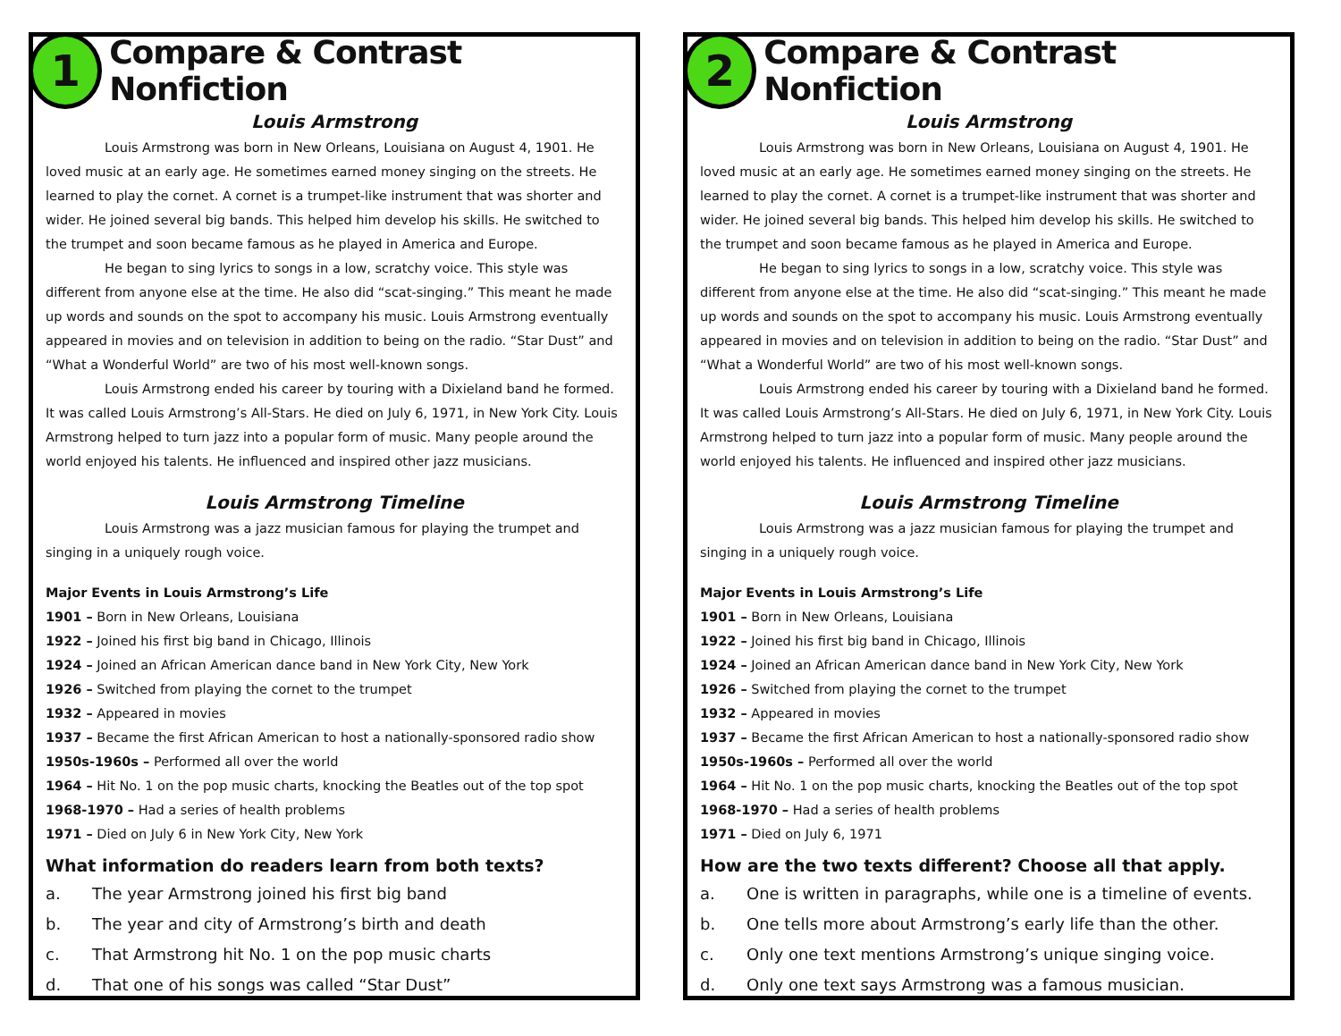1
Compare & Contrast Nonfiction
Louis Armstrong
Louis Armstrong was born in New Orleans, Louisiana on August 4, 1901. He loved music at an early age. He sometimes earned money singing on the streets. He learned to play the cornet. A cornet is a trumpet-like instrument that was shorter and wider. He joined several big bands. This helped him develop his skills. He switched to the trumpet and soon became famous as he played in America and Europe.
He began to sing lyrics to songs in a low, scratchy voice. This style was different from anyone else at the time. He also did “scat-singing.” This meant he made up words and sounds on the spot to accompany his music. Louis Armstrong eventually appeared in movies and on television in addition to being on the radio. “Star Dust” and “What a Wonderful World” are two of his most well-known songs.
Louis Armstrong ended his career by touring with a Dixieland band he formed. It was called Louis Armstrong’s All-Stars. He died on July 6, 1971, in New York City. Louis Armstrong helped to turn jazz into a popular form of music. Many people around the world enjoyed his talents. He influenced and inspired other jazz musicians.
Louis Armstrong Timeline
Louis Armstrong was a jazz musician famous for playing the trumpet and singing in a uniquely rough voice.
Major Events in Louis Armstrong’s Life
1901 – Born in New Orleans, Louisiana
1922 – Joined his first big band in Chicago, Illinois
1924 – Joined an African American dance band in New York City, New York
1926 – Switched from playing the cornet to the trumpet
1932 – Appeared in movies
1937 – Became the first African American to host a nationally-sponsored radio show
1950s-1960s – Performed all over the world
1964 – Hit No. 1 on the pop music charts, knocking the Beatles out of the top spot
1968-1970 – Had a series of health problems
1971 – Died on July 6 in New York City, New York
What information do readers learn from both texts?
a. The year Armstrong joined his first big band
b. The year and city of Armstrong’s birth and death
c. That Armstrong hit No. 1 on the pop music charts
d. That one of his songs was called “Star Dust”
2
Compare & Contrast Nonfiction
Louis Armstrong
Louis Armstrong was born in New Orleans, Louisiana on August 4, 1901. He loved music at an early age. He sometimes earned money singing on the streets. He learned to play the cornet. A cornet is a trumpet-like instrument that was shorter and wider. He joined several big bands. This helped him develop his skills. He switched to the trumpet and soon became famous as he played in America and Europe.
He began to sing lyrics to songs in a low, scratchy voice. This style was different from anyone else at the time. He also did “scat-singing.” This meant he made up words and sounds on the spot to accompany his music. Louis Armstrong eventually appeared in movies and on television in addition to being on the radio. “Star Dust” and “What a Wonderful World” are two of his most well-known songs.
Louis Armstrong ended his career by touring with a Dixieland band he formed. It was called Louis Armstrong’s All-Stars. He died on July 6, 1971, in New York City. Louis Armstrong helped to turn jazz into a popular form of music. Many people around the world enjoyed his talents. He influenced and inspired other jazz musicians.
Louis Armstrong Timeline
Louis Armstrong was a jazz musician famous for playing the trumpet and singing in a uniquely rough voice.
Major Events in Louis Armstrong’s Life
1901 – Born in New Orleans, Louisiana
1922 – Joined his first big band in Chicago, Illinois
1924 – Joined an African American dance band in New York City, New York
1926 – Switched from playing the cornet to the trumpet
1932 – Appeared in movies
1937 – Became the first African American to host a nationally-sponsored radio show
1950s-1960s – Performed all over the world
1964 – Hit No. 1 on the pop music charts, knocking the Beatles out of the top spot
1968-1970 – Had a series of health problems
1971 – Died on July 6, 1971
How are the two texts different? Choose all that apply.
a. One is written in paragraphs, while one is a timeline of events.
b. One tells more about Armstrong’s early life than the other.
c. Only one text mentions Armstrong’s unique singing voice.
d. Only one text says Armstrong was a famous musician.